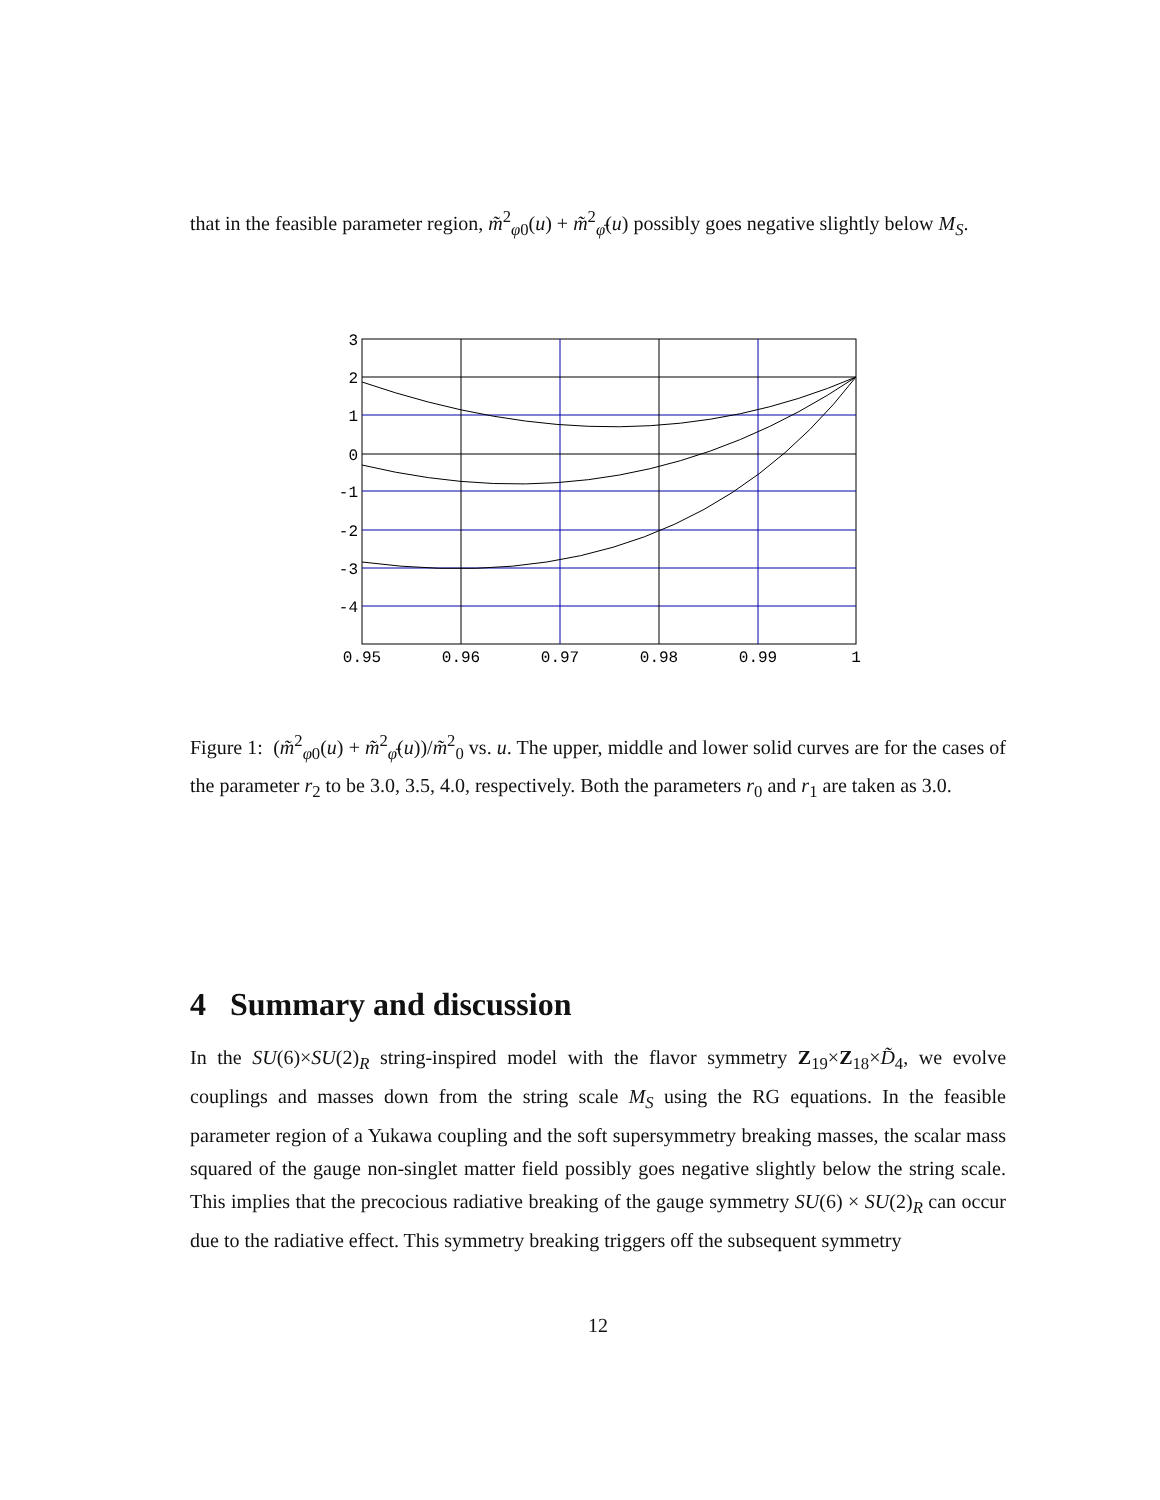that in the feasible parameter region, m̃<sup>2</sup><sub>φ0</sub>(u) + m̃<sup>2</sup><sub>φ̄</sub>(u) possibly goes negative slightly below M<sub>S</sub>.
3
2
1
0
-1
-2
-3
-4
0.95
0.96
0.97
0.98
0.99
1
Figure 1: (m̃<sup>2</sup><sub>φ0</sub>(u) + m̃<sup>2</sup><sub>φ̄</sub>(u))/m̃<sup>2</sup><sub>0</sub> vs. u. The upper, middle and lower solid curves are for the cases of the parameter r<sub>2</sub> to be 3.0, 3.5, 4.0, respectively. Both the parameters r<sub>0</sub> and r<sub>1</sub> are taken as 3.0.
4 Summary and discussion
In the SU(6)×SU(2)<sub>R</sub> string-inspired model with the flavor symmetry Z<sub>19</sub>×Z<sub>18</sub>×D̃<sub>4</sub>, we evolve couplings and masses down from the string scale M<sub>S</sub> using the RG equations. In the feasible parameter region of a Yukawa coupling and the soft supersymmetry breaking masses, the scalar mass squared of the gauge non-singlet matter field possibly goes negative slightly below the string scale. This implies that the precocious radiative breaking of the gauge symmetry SU(6) × SU(2)<sub>R</sub> can occur due to the radiative effect. This symmetry breaking triggers off the subsequent symmetry
12